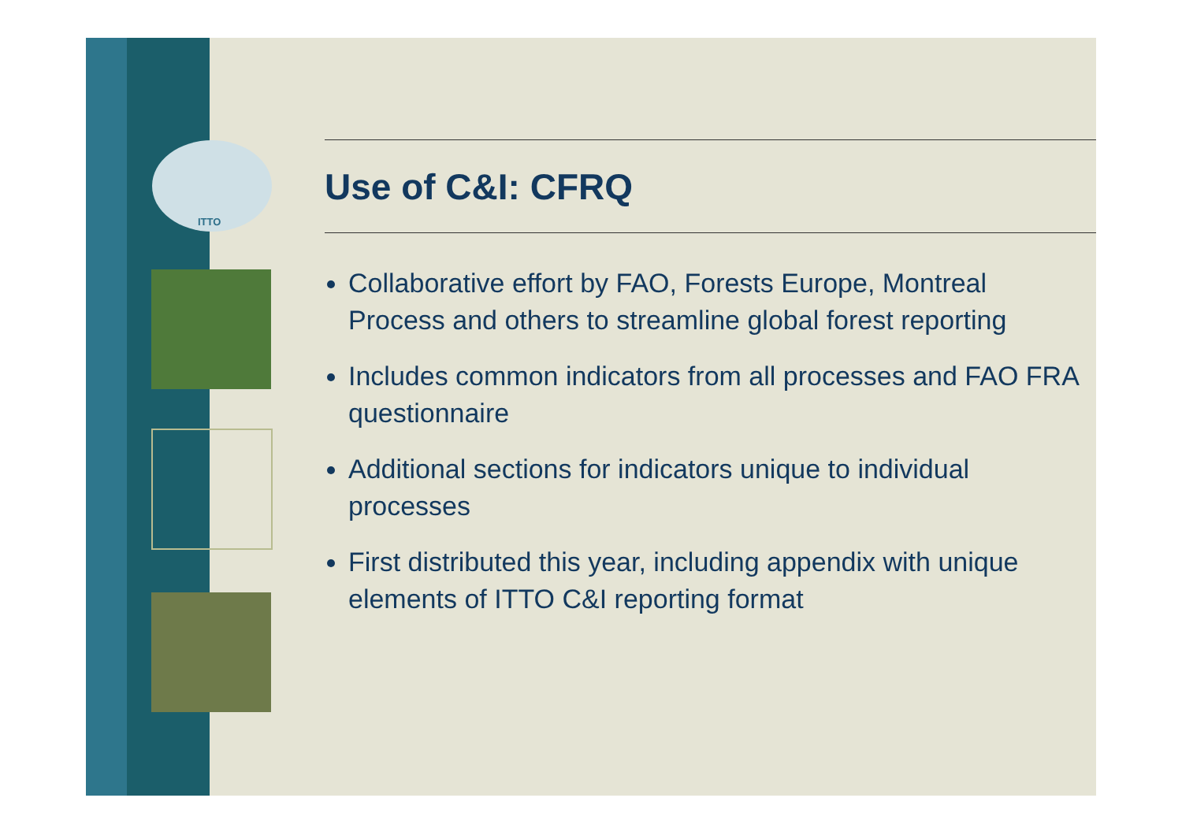ITTO
Use of C&I: CFRQ
Collaborative effort by FAO, Forests Europe, Montreal Process and others to streamline global forest reporting
Includes common indicators from all processes and FAO FRA questionnaire
Additional sections for indicators unique to individual processes
First distributed this year, including appendix with unique elements of ITTO C&I reporting format